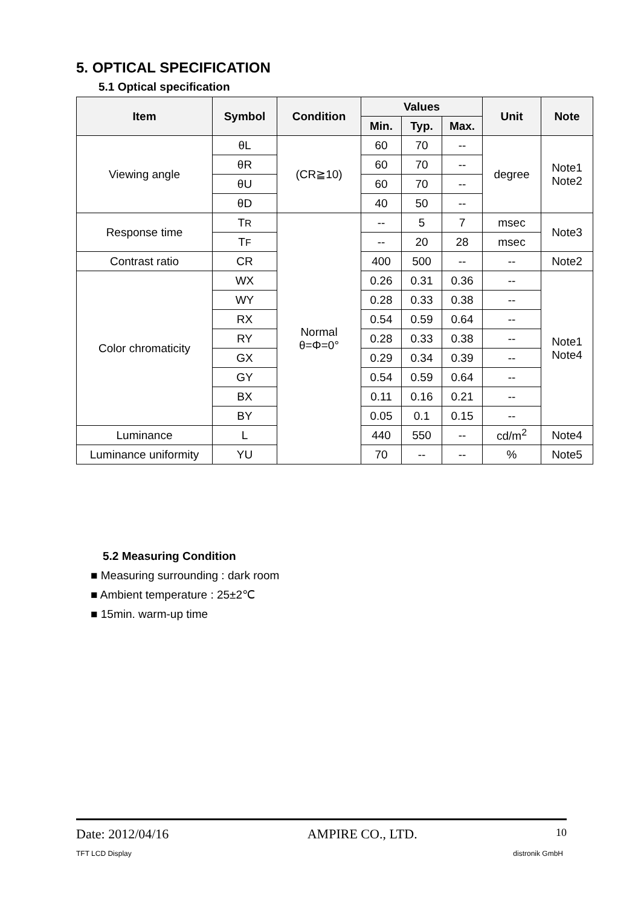5. OPTICAL SPECIFICATION
5.1 Optical specification
| Item | Symbol | Condition | Values | | | Unit | Note |
| --- | --- | --- | --- | --- | --- | --- | --- |
| | | | Min. | Typ. | Max. | | |
| Viewing angle | θL | (CR≧10) | 60 | 70 | -- | degree | Note1 Note2 |
| | θR | | 60 | 70 | -- | | |
| | θU | | 60 | 70 | -- | | |
| | θD | | 40 | 50 | -- | | |
| Response time | T R | Normal θ=Φ=0° | -- | 5 | 7 | msec | Note3 |
| | T F | | -- | 20 | 28 | msec | |
| Contrast ratio | CR | | 400 | 500 | -- | -- | Note2 |
| Color chromaticity | WX | | 0.26 | 0.31 | 0.36 | -- | Note1 Note4 |
| | WY | | 0.28 | 0.33 | 0.38 | -- | |
| | RX | | 0.54 | 0.59 | 0.64 | -- | |
| | RY | | 0.28 | 0.33 | 0.38 | -- | |
| | GX | | 0.29 | 0.34 | 0.39 | -- | |
| | GY | | 0.54 | 0.59 | 0.64 | -- | |
| | BX | | 0.11 | 0.16 | 0.21 | -- | |
| | BY | | 0.05 | 0.1 | 0.15 | -- | |
| Luminance | L | | 440 | 550 | -- | cd/m<sup>2</sup> | Note4 |
| Luminance uniformity | YU | | 70 | -- | -- | % | Note5 |
5.2 Measuring Condition
■ Measuring surrounding : dark room
■ Ambient temperature : 25±2℃
■ 15min. warm-up time
Date: 2012/04/16 AMPIRE CO., LTD. 10
TFT LCD Display distronik GmbH